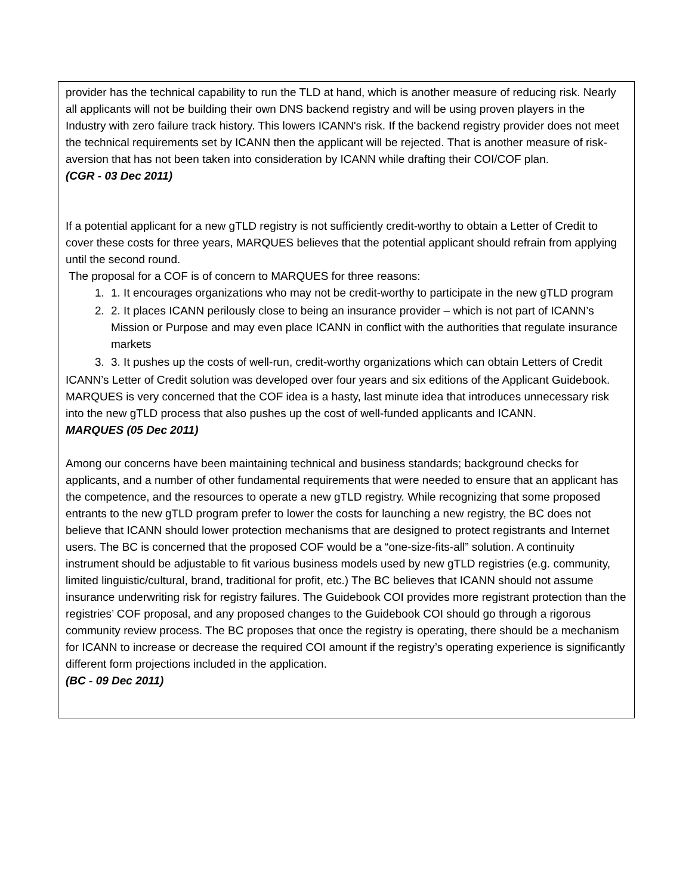| provider has the technical capability to run the TLD at hand, which is another measure of reducing risk. Nearly all applicants will not be building their own DNS backend registry and will be using proven players in the Industry with zero failure track history. This lowers ICANN's risk. If the backend registry provider does not meet the technical requirements set by ICANN then the applicant will be rejected. That is another measure of risk-aversion that has not been taken into consideration by ICANN while drafting their COI/COF plan. (CGR - 03 Dec 2011) If a potential applicant for a new gTLD registry is not sufficiently credit-worthy to obtain a Letter of Credit to cover these costs for three years, MARQUES believes that the potential applicant should refrain from applying until the second round. The proposal for a COF is of concern to MARQUES for three reasons: 1. 1. It encourages organizations who may not be credit-worthy to participate in the new gTLD program 2. 2. It places ICANN perilously close to being an insurance provider – which is not part of ICANN’s Mission or Purpose and may even place ICANN in conflict with the authorities that regulate insurance markets 3. 3. It pushes up the costs of well-run, credit-worthy organizations which can obtain Letters of Credit ICANN’s Letter of Credit solution was developed over four years and six editions of the Applicant Guidebook. MARQUES is very concerned that the COF idea is a hasty, last minute idea that introduces unnecessary risk into the new gTLD process that also pushes up the cost of well-funded applicants and ICANN. MARQUES (05 Dec 2011) Among our concerns have been maintaining technical and business standards; background checks for applicants, and a number of other fundamental requirements that were needed to ensure that an applicant has the competence, and the resources to operate a new gTLD registry. While recognizing that some proposed entrants to the new gTLD program prefer to lower the costs for launching a new registry, the BC does not believe that ICANN should lower protection mechanisms that are designed to protect registrants and Internet users. The BC is concerned that the proposed COF would be a “one-size-fits-all” solution. A continuity instrument should be adjustable to fit various business models used by new gTLD registries (e.g. community, limited linguistic/cultural, brand, traditional for profit, etc.) The BC believes that ICANN should not assume insurance underwriting risk for registry failures. The Guidebook COI provides more registrant protection than the registries’ COF proposal, and any proposed changes to the Guidebook COI should go through a rigorous community review process. The BC proposes that once the registry is operating, there should be a mechanism for ICANN to increase or decrease the required COI amount if the registry’s operating experience is significantly different form projections included in the application. (BC - 09 Dec 2011) |